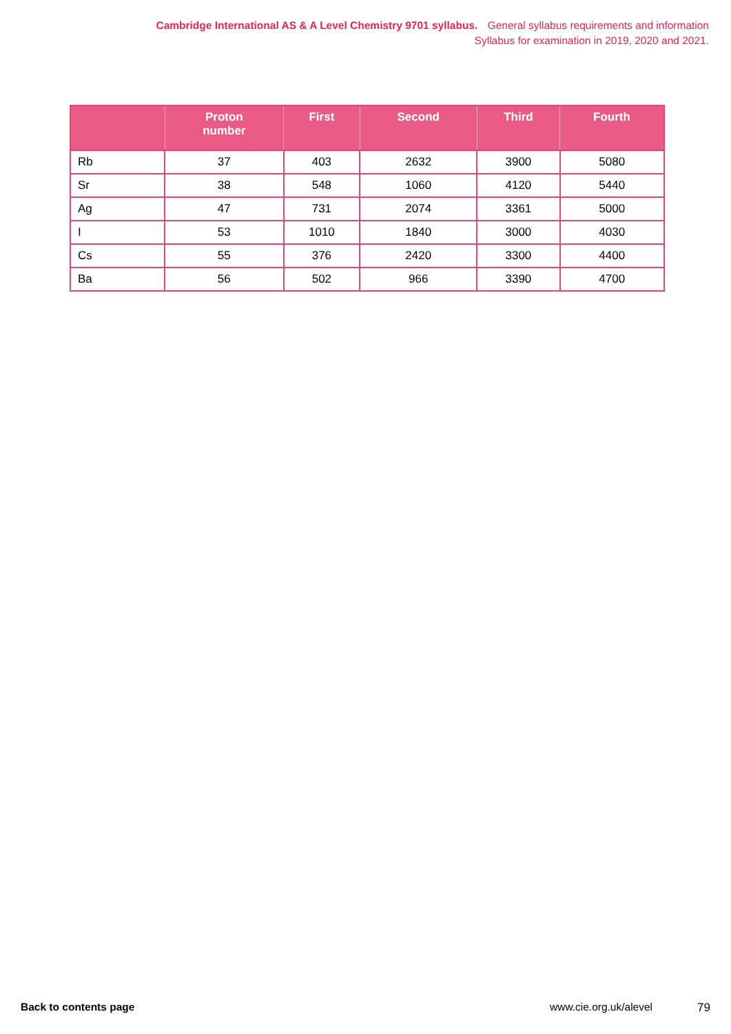Cambridge International AS & A Level Chemistry 9701 syllabus. General syllabus requirements and information
Syllabus for examination in 2019, 2020 and 2021.
| | Proton number | First | Second | Third | Fourth |
| --- | --- | --- | --- | --- | --- |
| Rb | 37 | 403 | 2632 | 3900 | 5080 |
| Sr | 38 | 548 | 1060 | 4120 | 5440 |
| Ag | 47 | 731 | 2074 | 3361 | 5000 |
| I | 53 | 1010 | 1840 | 3000 | 4030 |
| Cs | 55 | 376 | 2420 | 3300 | 4400 |
| Ba | 56 | 502 | 966 | 3390 | 4700 |
Back to contents page www.cie.org.uk/alevel 79